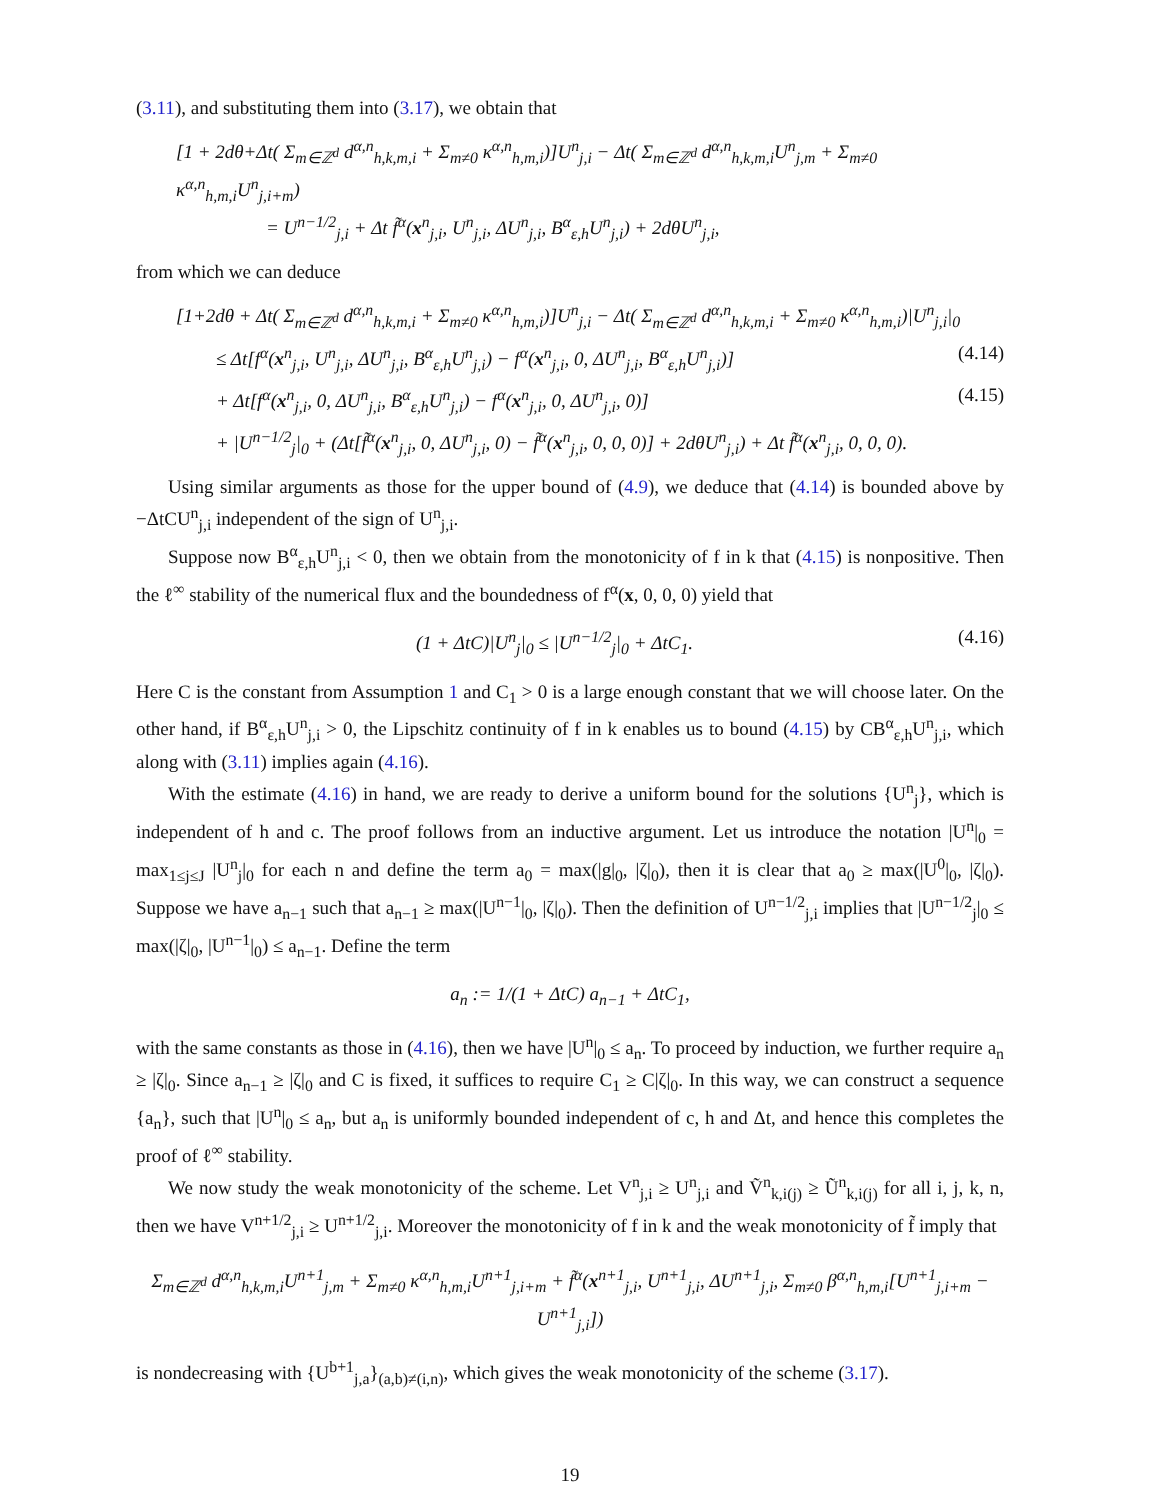(3.11), and substituting them into (3.17), we obtain that
[1 + 2dθ+Δt( Σ<sub>m∈ℤ<sup>d</sup></sub> d<sup>α,n</sup><sub>h,k,m,i</sub> + Σ<sub>m≠0</sub> κ<sup>α,n</sup><sub>h,m,i</sub>)]U<sup>n</sup><sub>j,i</sub> − Δt( Σ<sub>m∈ℤ<sup>d</sup></sub> d<sup>α,n</sup><sub>h,k,m,i</sub>U<sup>n</sup><sub>j,m</sub> + Σ<sub>m≠0</sub> κ<sup>α,n</sup><sub>h,m,i</sub>U<sup>n</sup><sub>j,i+m</sub>)
= U<sup>n−1/2</sup><sub>j,i</sub> + Δt f̃<sup>α</sup>(x<sup>n</sup><sub>j,i</sub>, U<sup>n</sup><sub>j,i</sub>, ΔU<sup>n</sup><sub>j,i</sub>, B<sup>α</sup><sub>ε,h</sub>U<sup>n</sup><sub>j,i</sub>) + 2dθU<sup>n</sup><sub>j,i</sub>,
from which we can deduce
[1+2dθ + Δt( Σ<sub>m∈ℤ<sup>d</sup></sub> d<sup>α,n</sup><sub>h,k,m,i</sub> + Σ<sub>m≠0</sub> κ<sup>α,n</sup><sub>h,m,i</sub>)]U<sup>n</sup><sub>j,i</sub> − Δt( Σ<sub>m∈ℤ<sup>d</sup></sub> d<sup>α,n</sup><sub>h,k,m,i</sub> + Σ<sub>m≠0</sub> κ<sup>α,n</sup><sub>h,m,i</sub>)|U<sup>n</sup><sub>j,i</sub>|<sub>0</sub>
≤ Δt[f<sup>α</sup>(x<sup>n</sup><sub>j,i</sub>, U<sup>n</sup><sub>j,i</sub>, ΔU<sup>n</sup><sub>j,i</sub>, B<sup>α</sup><sub>ε,h</sub>U<sup>n</sup><sub>j,i</sub>) − f<sup>α</sup>(x<sup>n</sup><sub>j,i</sub>, 0, ΔU<sup>n</sup><sub>j,i</sub>, B<sup>α</sup><sub>ε,h</sub>U<sup>n</sup><sub>j,i</sub>)] (4.14)
+ Δt[f<sup>α</sup>(x<sup>n</sup><sub>j,i</sub>, 0, ΔU<sup>n</sup><sub>j,i</sub>, B<sup>α</sup><sub>ε,h</sub>U<sup>n</sup><sub>j,i</sub>) − f<sup>α</sup>(x<sup>n</sup><sub>j,i</sub>, 0, ΔU<sup>n</sup><sub>j,i</sub>, 0)] (4.15)
+ |U<sup>n−1/2</sup><sub>j</sub>|<sub>0</sub> + (Δt[f̃<sup>α</sup>(x<sup>n</sup><sub>j,i</sub>, 0, ΔU<sup>n</sup><sub>j,i</sub>, 0) − f̃<sup>α</sup>(x<sup>n</sup><sub>j,i</sub>, 0, 0, 0)] + 2dθU<sup>n</sup><sub>j,i</sub>) + Δt f̃<sup>α</sup>(x<sup>n</sup><sub>j,i</sub>, 0, 0, 0).
Using similar arguments as those for the upper bound of (4.9), we deduce that (4.14) is bounded above by −ΔtCU<sup>n</sup><sub>j,i</sub> independent of the sign of U<sup>n</sup><sub>j,i</sub>.
Suppose now B<sup>α</sup><sub>ε,h</sub>U<sup>n</sup><sub>j,i</sub> < 0, then we obtain from the monotonicity of f in k that (4.15) is nonpositive. Then the ℓ<sup>∞</sup> stability of the numerical flux and the boundedness of f<sup>α</sup>(x, 0, 0, 0) yield that
(1 + ΔtC)|U<sup>n</sup><sub>j</sub>|<sub>0</sub> ≤ |U<sup>n−1/2</sup><sub>j</sub>|<sub>0</sub> + ΔtC<sub>1</sub>. (4.16)
Here C is the constant from Assumption 1 and C<sub>1</sub> > 0 is a large enough constant that we will choose later. On the other hand, if B<sup>α</sup><sub>ε,h</sub>U<sup>n</sup><sub>j,i</sub> > 0, the Lipschitz continuity of f in k enables us to bound (4.15) by CB<sup>α</sup><sub>ε,h</sub>U<sup>n</sup><sub>j,i</sub>, which along with (3.11) implies again (4.16).
With the estimate (4.16) in hand, we are ready to derive a uniform bound for the solutions {U<sup>n</sup><sub>j</sub>}, which is independent of h and c. The proof follows from an inductive argument. Let us introduce the notation |U<sup>n</sup>|<sub>0</sub> = max<sub>1≤j≤J</sub> |U<sup>n</sup><sub>j</sub>|<sub>0</sub> for each n and define the term a<sub>0</sub> = max(|g|<sub>0</sub>, |ζ|<sub>0</sub>), then it is clear that a<sub>0</sub> ≥ max(|U<sup>0</sup>|<sub>0</sub>, |ζ|<sub>0</sub>). Suppose we have a<sub>n−1</sub> such that a<sub>n−1</sub> ≥ max(|U<sup>n−1</sup>|<sub>0</sub>, |ζ|<sub>0</sub>). Then the definition of U<sup>n−1/2</sup><sub>j,i</sub> implies that |U<sup>n−1/2</sup><sub>j</sub>|<sub>0</sub> ≤ max(|ζ|<sub>0</sub>, |U<sup>n−1</sup>|<sub>0</sub>) ≤ a<sub>n−1</sub>. Define the term
a<sub>n</sub> := 1/(1 + ΔtC) a<sub>n−1</sub> + ΔtC<sub>1</sub>,
with the same constants as those in (4.16), then we have |U<sup>n</sup>|<sub>0</sub> ≤ a<sub>n</sub>. To proceed by induction, we further require a<sub>n</sub> ≥ |ζ|<sub>0</sub>. Since a<sub>n−1</sub> ≥ |ζ|<sub>0</sub> and C is fixed, it suffices to require C<sub>1</sub> ≥ C|ζ|<sub>0</sub>. In this way, we can construct a sequence {a<sub>n</sub>}, such that |U<sup>n</sup>|<sub>0</sub> ≤ a<sub>n</sub>, but a<sub>n</sub> is uniformly bounded independent of c, h and Δt, and hence this completes the proof of ℓ<sup>∞</sup> stability.
We now study the weak monotonicity of the scheme. Let V<sup>n</sup><sub>j,i</sub> ≥ U<sup>n</sup><sub>j,i</sub> and Ṽ<sup>n</sup><sub>k,i(j)</sub> ≥ Ũ<sup>n</sup><sub>k,i(j)</sub> for all i, j, k, n, then we have V<sup>n+1/2</sup><sub>j,i</sub> ≥ U<sup>n+1/2</sup><sub>j,i</sub>. Moreover the monotonicity of f in k and the weak monotonicity of f̃ imply that
Σ<sub>m∈ℤ<sup>d</sup></sub> d<sup>α,n</sup><sub>h,k,m,i</sub>U<sup>n+1</sup><sub>j,m</sub> + Σ<sub>m≠0</sub> κ<sup>α,n</sup><sub>h,m,i</sub>U<sup>n+1</sup><sub>j,i+m</sub> + f̃<sup>α</sup>(x<sup>n+1</sup><sub>j,i</sub>, U<sup>n+1</sup><sub>j,i</sub>, ΔU<sup>n+1</sup><sub>j,i</sub>, Σ<sub>m≠0</sub> β<sup>α,n</sup><sub>h,m,i</sub>[U<sup>n+1</sup><sub>j,i+m</sub> − U<sup>n+1</sup><sub>j,i</sub>])
is nondecreasing with {U<sup>b+1</sup><sub>j,a</sub>}<sub>(a,b)≠(i,n)</sub>, which gives the weak monotonicity of the scheme (3.17).
19